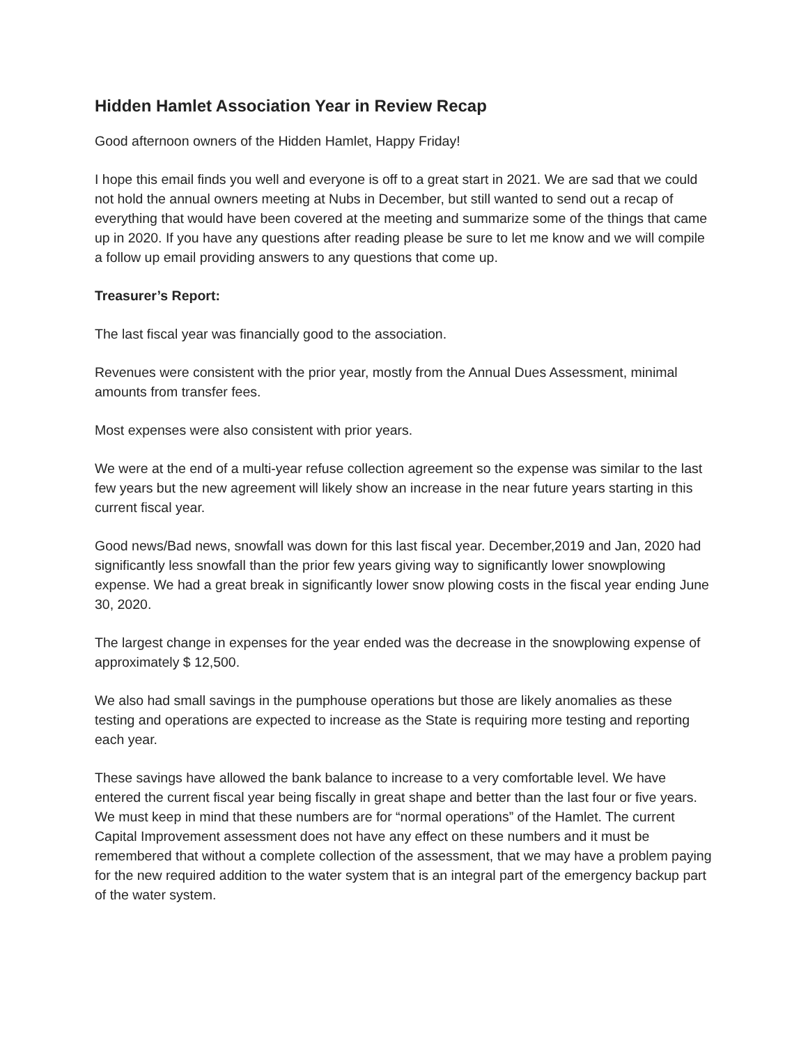Hidden Hamlet Association Year in Review Recap
Good afternoon owners of the Hidden Hamlet, Happy Friday!
I hope this email finds you well and everyone is off to a great start in 2021. We are sad that we could not hold the annual owners meeting at Nubs in December, but still wanted to send out a recap of everything that would have been covered at the meeting and summarize some of the things that came up in 2020. If you have any questions after reading please be sure to let me know and we will compile a follow up email providing answers to any questions that come up.
Treasurer’s Report:
The last fiscal year was financially good to the association.
Revenues were consistent with the prior year, mostly from the Annual Dues Assessment, minimal amounts from transfer fees.
Most expenses were also consistent with prior years.
We were at the end of a multi-year refuse collection agreement so the expense was similar to the last few years but the new agreement will likely show an increase in the near future years starting in this current fiscal year.
Good news/Bad news, snowfall was down for this last fiscal year. December,2019 and Jan, 2020 had significantly less snowfall than the prior few years giving way to significantly lower snowplowing expense. We had a great break in significantly lower snow plowing costs in the fiscal year ending June 30, 2020.
The largest change in expenses for the year ended was the decrease in the snowplowing expense of approximately $ 12,500.
We also had small savings in the pumphouse operations but those are likely anomalies as these testing and operations are expected to increase as the State is requiring more testing and reporting each year.
These savings have allowed the bank balance to increase to a very comfortable level. We have entered the current fiscal year being fiscally in great shape and better than the last four or five years. We must keep in mind that these numbers are for “normal operations” of the Hamlet. The current Capital Improvement assessment does not have any effect on these numbers and it must be remembered that without a complete collection of the assessment, that we may have a problem paying for the new required addition to the water system that is an integral part of the emergency backup part of the water system.